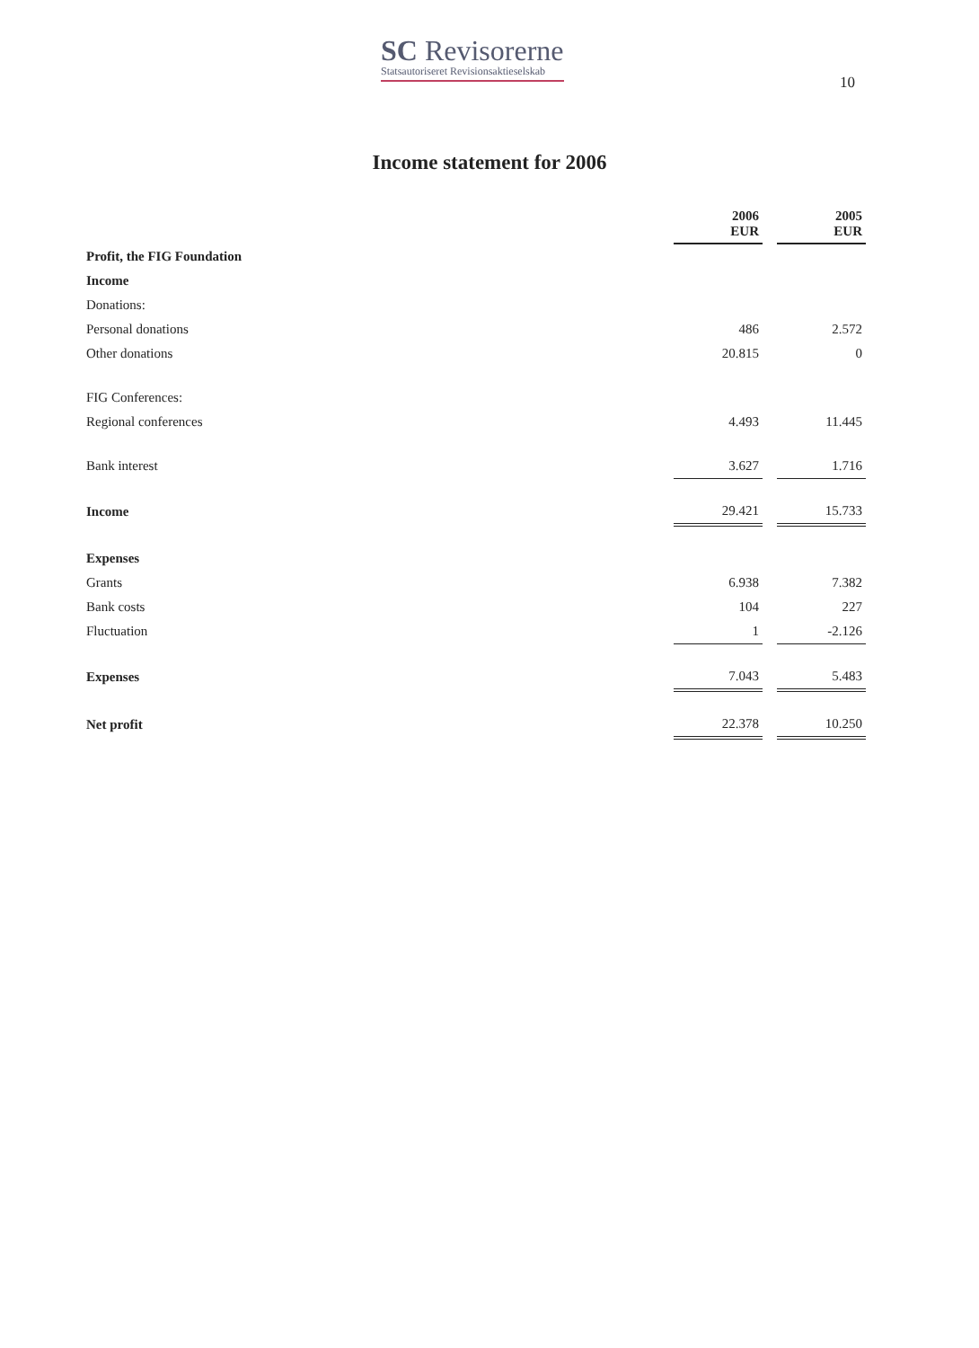SC Revisorerne
Statsautoriseret Revisionsaktieselskab
10
Income statement for 2006
| | 2006 EUR | | 2005 EUR |
| Profit, the FIG Foundation | | | |
| Income | | | |
| Donations: | | | |
| Personal donations | 486 | | 2.572 |
| Other donations | 20.815 | | 0 |
| FIG Conferences: | | | |
| Regional conferences | 4.493 | | 11.445 |
| Bank interest | 3.627 | | 1.716 |
| Income | 29.421 | | 15.733 |
| Expenses | | | |
| Grants | 6.938 | | 7.382 |
| Bank costs | 104 | | 227 |
| Fluctuation | 1 | | -2.126 |
| Expenses | 7.043 | | 5.483 |
| Net profit | 22.378 | | 10.250 |